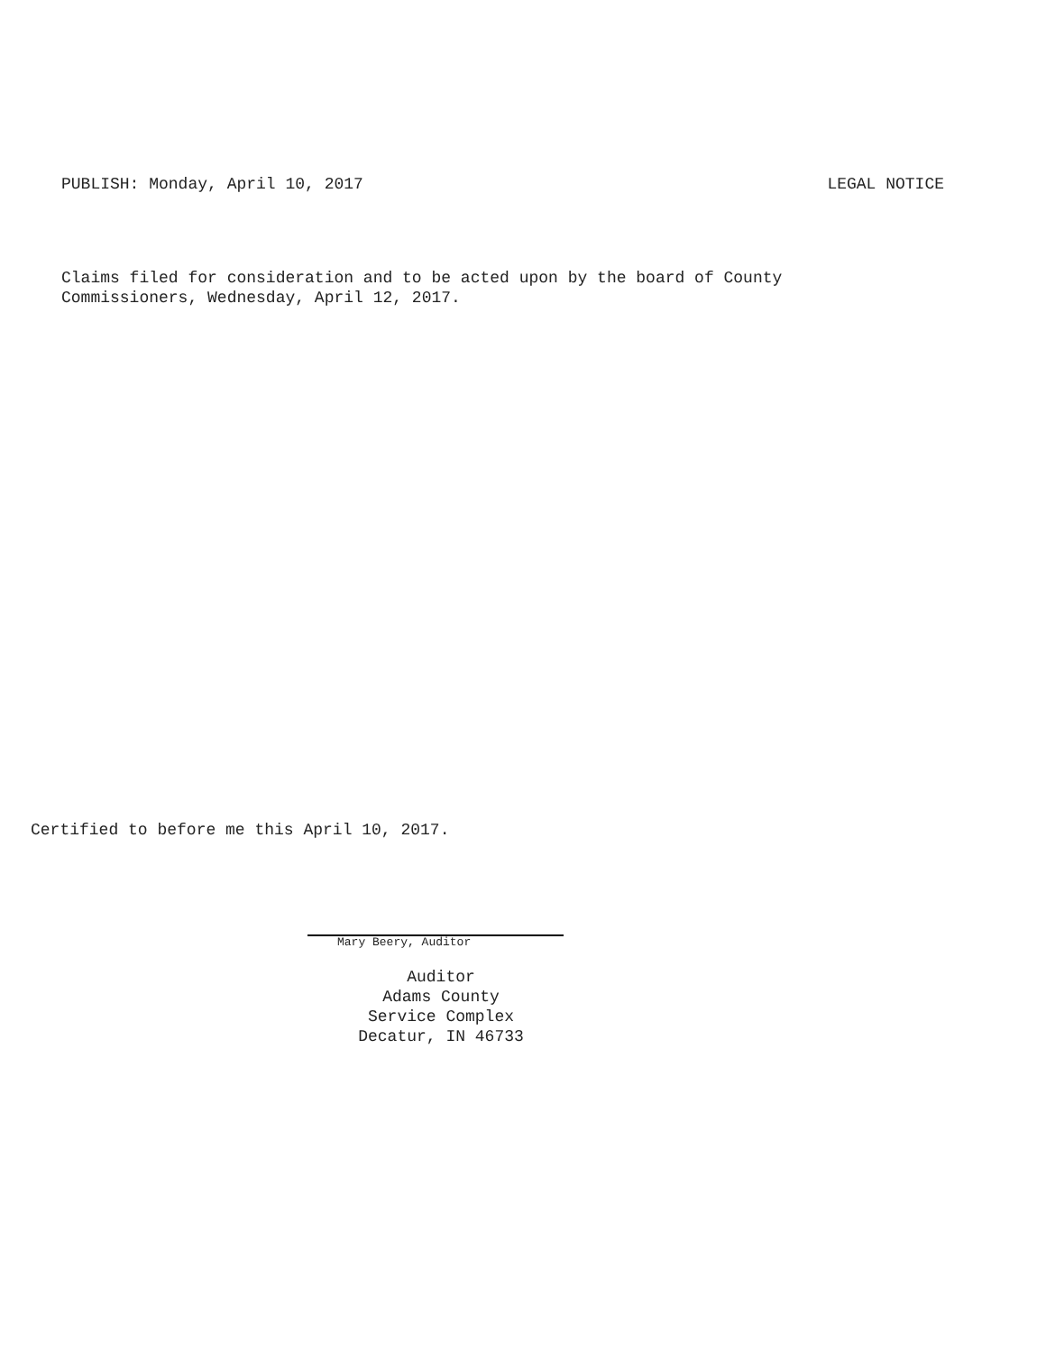PUBLISH: Monday, April 10, 2017 LEGAL NOTICE
Claims filed for consideration and to be acted upon by the board of County
Commissioners, Wednesday, April 12, 2017.
Certified to before me this April 10, 2017.
Mary Beery, Auditor
Auditor
Adams County
Service Complex
Decatur, IN 46733